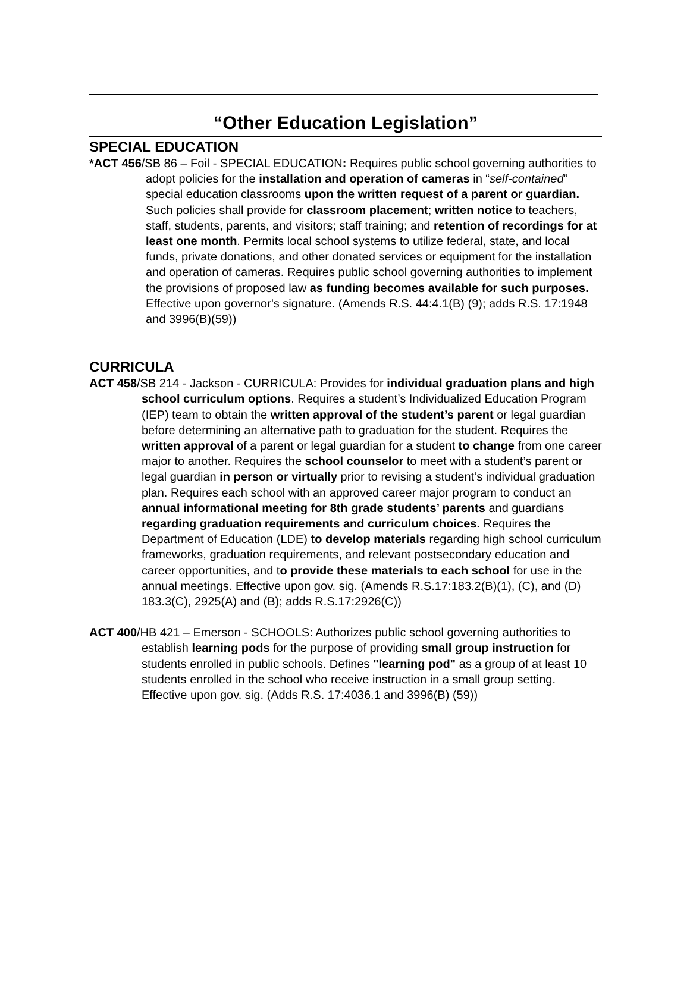“Other Education Legislation”
SPECIAL EDUCATION
*ACT 456/SB 86 – Foil - SPECIAL EDUCATION: Requires public school governing authorities to adopt policies for the installation and operation of cameras in “self-contained” special education classrooms upon the written request of a parent or guardian. Such policies shall provide for classroom placement; written notice to teachers, staff, students, parents, and visitors; staff training; and retention of recordings for at least one month. Permits local school systems to utilize federal, state, and local funds, private donations, and other donated services or equipment for the installation and operation of cameras. Requires public school governing authorities to implement the provisions of proposed law as funding becomes available for such purposes. Effective upon governor's signature. (Amends R.S. 44:4.1(B) (9); adds R.S. 17:1948 and 3996(B)(59))
CURRICULA
ACT 458/SB 214 - Jackson - CURRICULA: Provides for individual graduation plans and high school curriculum options. Requires a student’s Individualized Education Program (IEP) team to obtain the written approval of the student’s parent or legal guardian before determining an alternative path to graduation for the student. Requires the written approval of a parent or legal guardian for a student to change from one career major to another. Requires the school counselor to meet with a student’s parent or legal guardian in person or virtually prior to revising a student’s individual graduation plan. Requires each school with an approved career major program to conduct an annual informational meeting for 8th grade students’ parents and guardians regarding graduation requirements and curriculum choices. Requires the Department of Education (LDE) to develop materials regarding high school curriculum frameworks, graduation requirements, and relevant postsecondary education and career opportunities, and to provide these materials to each school for use in the annual meetings. Effective upon gov. sig. (Amends R.S.17:183.2(B)(1), (C), and (D) 183.3(C), 2925(A) and (B); adds R.S.17:2926(C))
ACT 400/HB 421 – Emerson - SCHOOLS: Authorizes public school governing authorities to establish learning pods for the purpose of providing small group instruction for students enrolled in public schools. Defines "learning pod" as a group of at least 10 students enrolled in the school who receive instruction in a small group setting. Effective upon gov. sig. (Adds R.S. 17:4036.1 and 3996(B) (59))